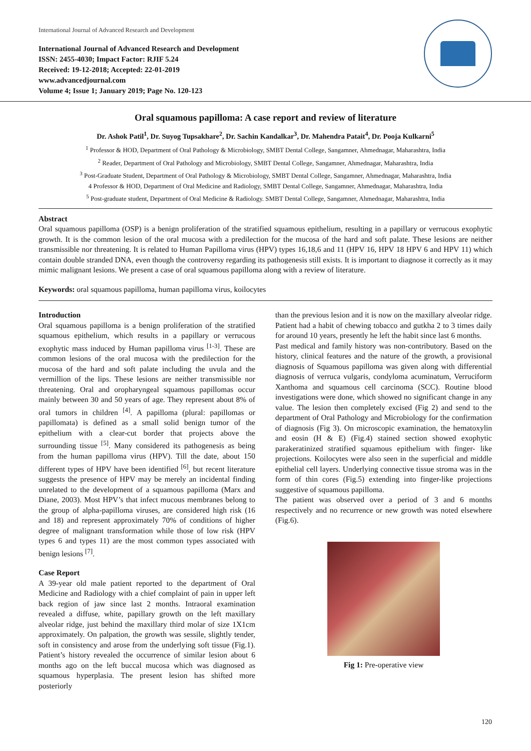International Journal of Advanced Research and Development
International Journal of Advanced Research and Development
ISSN: 2455-4030; Impact Factor: RJIF 5.24
Received: 19-12-2018; Accepted: 22-01-2019
www.advancedjournal.com
Volume 4; Issue 1; January 2019; Page No. 120-123
Oral squamous papilloma: A case report and review of literature
Dr. Ashok Patil<sup>1</sup>, Dr. Suyog Tupsakhare<sup>2</sup>, Dr. Sachin Kandalkar<sup>3</sup>, Dr. Mahendra Patait<sup>4</sup>, Dr. Pooja Kulkarni<sup>5</sup>
<sup>1</sup> Professor & HOD, Department of Oral Pathology & Microbiology, SMBT Dental College, Sangamner, Ahmednagar, Maharashtra, India
<sup>2</sup> Reader, Department of Oral Pathology and Microbiology, SMBT Dental College, Sangamner, Ahmednagar, Maharashtra, India
<sup>3</sup> Post-Graduate Student, Department of Oral Pathology & Microbiology, SMBT Dental College, Sangamner, Ahmednagar, Maharashtra, India
4 Professor & HOD, Department of Oral Medicine and Radiology, SMBT Dental College, Sangamner, Ahmednagar, Maharashtra, India
<sup>5</sup> Post-graduate student, Department of Oral Medicine & Radiology. SMBT Dental College, Sangamner, Ahmednagar, Maharashtra, India
Abstract
Oral squamous papilloma (OSP) is a benign proliferation of the stratified squamous epithelium, resulting in a papillary or verrucous exophytic growth. It is the common lesion of the oral mucosa with a predilection for the mucosa of the hard and soft palate. These lesions are neither transmissible nor threatening. It is related to Human Papilloma virus (HPV) types 16,18,6 and 11 (HPV 16, HPV 18 HPV 6 and HPV 11) which contain double stranded DNA, even though the controversy regarding its pathogenesis still exists. It is important to diagnose it correctly as it may mimic malignant lesions. We present a case of oral squamous papilloma along with a review of literature.
Keywords: oral squamous papilloma, human papilloma virus, koilocytes
Introduction
Oral squamous papilloma is a benign proliferation of the stratified squamous epithelium, which results in a papillary or verrucous exophytic mass induced by Human papilloma virus <sup>[1-3]</sup>. These are common lesions of the oral mucosa with the predilection for the mucosa of the hard and soft palate including the uvula and the vermillion of the lips. These lesions are neither transmissible nor threatening. Oral and oropharyngeal squamous papillomas occur mainly between 30 and 50 years of age. They represent about 8% of oral tumors in children <sup>[4]</sup>. A papilloma (plural: papillomas or papillomata) is defined as a small solid benign tumor of the epithelium with a clear-cut border that projects above the surrounding tissue <sup>[5]</sup>. Many considered its pathogenesis as being from the human papilloma virus (HPV). Till the date, about 150 different types of HPV have been identified <sup>[6]</sup>, but recent literature suggests the presence of HPV may be merely an incidental finding unrelated to the development of a squamous papilloma (Marx and Diane, 2003). Most HPV’s that infect mucous membranes belong to the group of alpha-papilloma viruses, are considered high risk (16 and 18) and represent approximately 70% of conditions of higher degree of malignant transformation while those of low risk (HPV types 6 and types 11) are the most common types associated with benign lesions <sup>[7]</sup>.
Case Report
A 39-year old male patient reported to the department of Oral Medicine and Radiology with a chief complaint of pain in upper left back region of jaw since last 2 months. Intraoral examination revealed a diffuse, white, papillary growth on the left maxillary alveolar ridge, just behind the maxillary third molar of size 1X1cm approximately. On palpation, the growth was sessile, slightly tender, soft in consistency and arose from the underlying soft tissue (Fig.1). Patient’s history revealed the occurrence of similar lesion about 6 months ago on the left buccal mucosa which was diagnosed as squamous hyperplasia. The present lesion has shifted more posteriorly
than the previous lesion and it is now on the maxillary alveolar ridge. Patient had a habit of chewing tobacco and gutkha 2 to 3 times daily for around 10 years, presently he left the habit since last 6 months.
Past medical and family history was non-contributory. Based on the history, clinical features and the nature of the growth, a provisional diagnosis of Squamous papilloma was given along with differential diagnosis of verruca vulgaris, condyloma acuminatum, Verruciform Xanthoma and squamous cell carcinoma (SCC). Routine blood investigations were done, which showed no significant change in any value. The lesion then completely excised (Fig 2) and send to the department of Oral Pathology and Microbiology for the confirmation of diagnosis (Fig 3). On microscopic examination, the hematoxylin and eosin (H & E) (Fig.4) stained section showed exophytic parakeratinized stratified squamous epithelium with finger- like projections. Koilocytes were also seen in the superficial and middle epithelial cell layers. Underlying connective tissue stroma was in the form of thin cores (Fig.5) extending into finger-like projections suggestive of squamous papilloma.
The patient was observed over a period of 3 and 6 months respectively and no recurrence or new growth was noted elsewhere (Fig.6).
Fig 1: Pre-operative view
120